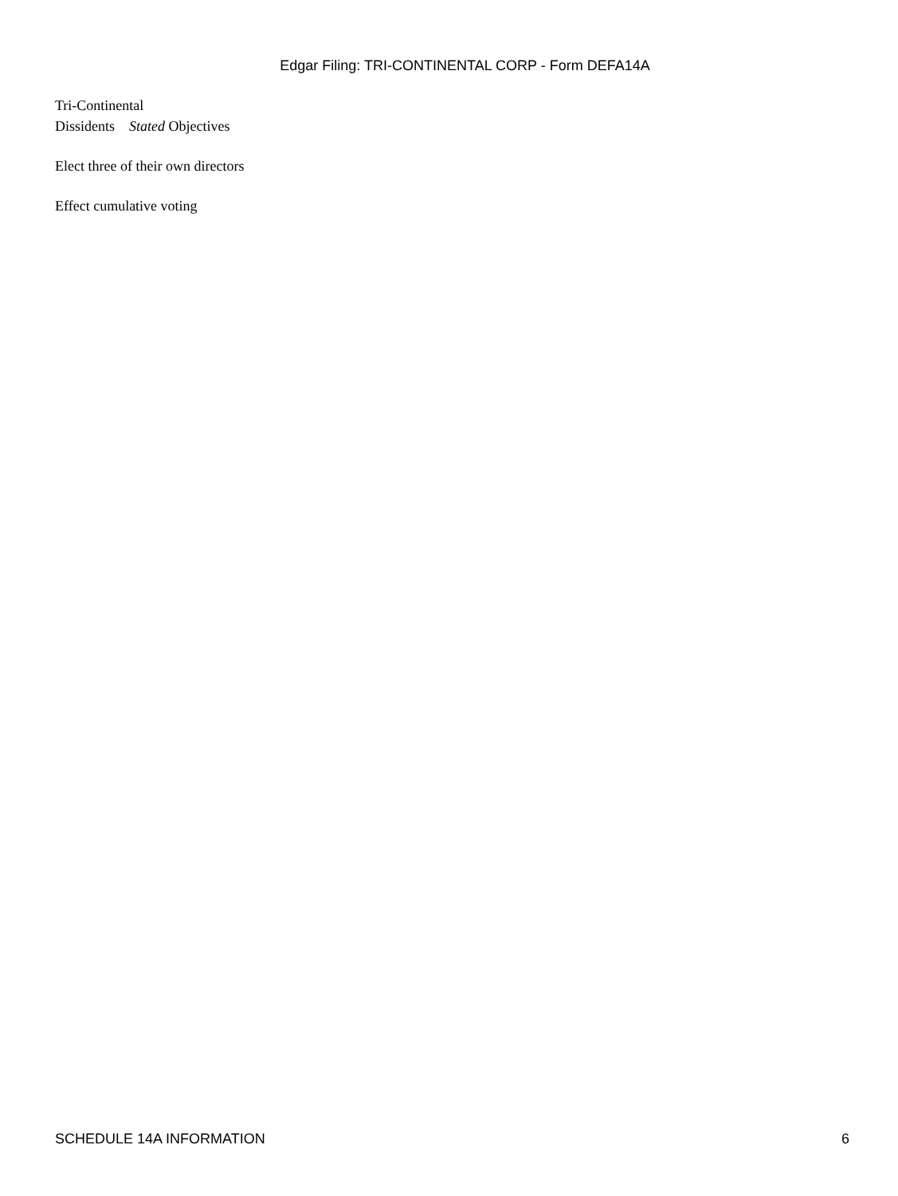Edgar Filing: TRI-CONTINENTAL CORP - Form DEFA14A
Tri-Continental
Dissidents Stated Objectives
Elect three of their own directors
Effect cumulative voting
SCHEDULE 14A INFORMATION 6